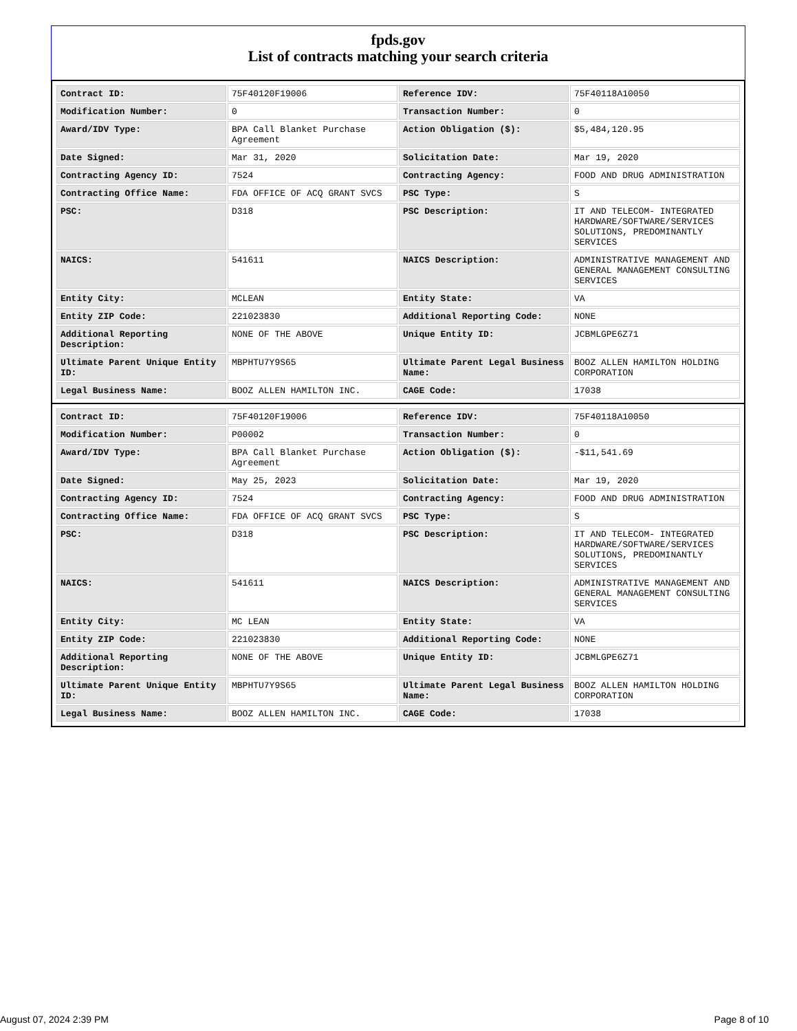fpds.gov
List of contracts matching your search criteria
| Contract ID: | 75F40120F19006 | Reference IDV: | 75F40118A10050 |
| Modification Number: | 0 | Transaction Number: | 0 |
| Award/IDV Type: | BPA Call Blanket Purchase Agreement | Action Obligation ($): | $5,484,120.95 |
| Date Signed: | Mar 31, 2020 | Solicitation Date: | Mar 19, 2020 |
| Contracting Agency ID: | 7524 | Contracting Agency: | FOOD AND DRUG ADMINISTRATION |
| Contracting Office Name: | FDA OFFICE OF ACQ GRANT SVCS | PSC Type: | S |
| PSC: | D318 | PSC Description: | IT AND TELECOM- INTEGRATED HARDWARE/SOFTWARE/SERVICES SOLUTIONS, PREDOMINANTLY SERVICES |
| NAICS: | 541611 | NAICS Description: | ADMINISTRATIVE MANAGEMENT AND GENERAL MANAGEMENT CONSULTING SERVICES |
| Entity City: | MCLEAN | Entity State: | VA |
| Entity ZIP Code: | 221023830 | Additional Reporting Code: | NONE |
| Additional Reporting Description: | NONE OF THE ABOVE | Unique Entity ID: | JCBMLGPE6Z71 |
| Ultimate Parent Unique Entity ID: | MBPHTU7Y9S65 | Ultimate Parent Legal Business Name: | BOOZ ALLEN HAMILTON HOLDING CORPORATION |
| Legal Business Name: | BOOZ ALLEN HAMILTON INC. | CAGE Code: | 17038 |
| Contract ID: | 75F40120F19006 | Reference IDV: | 75F40118A10050 |
| Modification Number: | P00002 | Transaction Number: | 0 |
| Award/IDV Type: | BPA Call Blanket Purchase Agreement | Action Obligation ($): | -$11,541.69 |
| Date Signed: | May 25, 2023 | Solicitation Date: | Mar 19, 2020 |
| Contracting Agency ID: | 7524 | Contracting Agency: | FOOD AND DRUG ADMINISTRATION |
| Contracting Office Name: | FDA OFFICE OF ACQ GRANT SVCS | PSC Type: | S |
| PSC: | D318 | PSC Description: | IT AND TELECOM- INTEGRATED HARDWARE/SOFTWARE/SERVICES SOLUTIONS, PREDOMINANTLY SERVICES |
| NAICS: | 541611 | NAICS Description: | ADMINISTRATIVE MANAGEMENT AND GENERAL MANAGEMENT CONSULTING SERVICES |
| Entity City: | MC LEAN | Entity State: | VA |
| Entity ZIP Code: | 221023830 | Additional Reporting Code: | NONE |
| Additional Reporting Description: | NONE OF THE ABOVE | Unique Entity ID: | JCBMLGPE6Z71 |
| Ultimate Parent Unique Entity ID: | MBPHTU7Y9S65 | Ultimate Parent Legal Business Name: | BOOZ ALLEN HAMILTON HOLDING CORPORATION |
| Legal Business Name: | BOOZ ALLEN HAMILTON INC. | CAGE Code: | 17038 |
August 07, 2024 2:39 PM Page 8 of 10